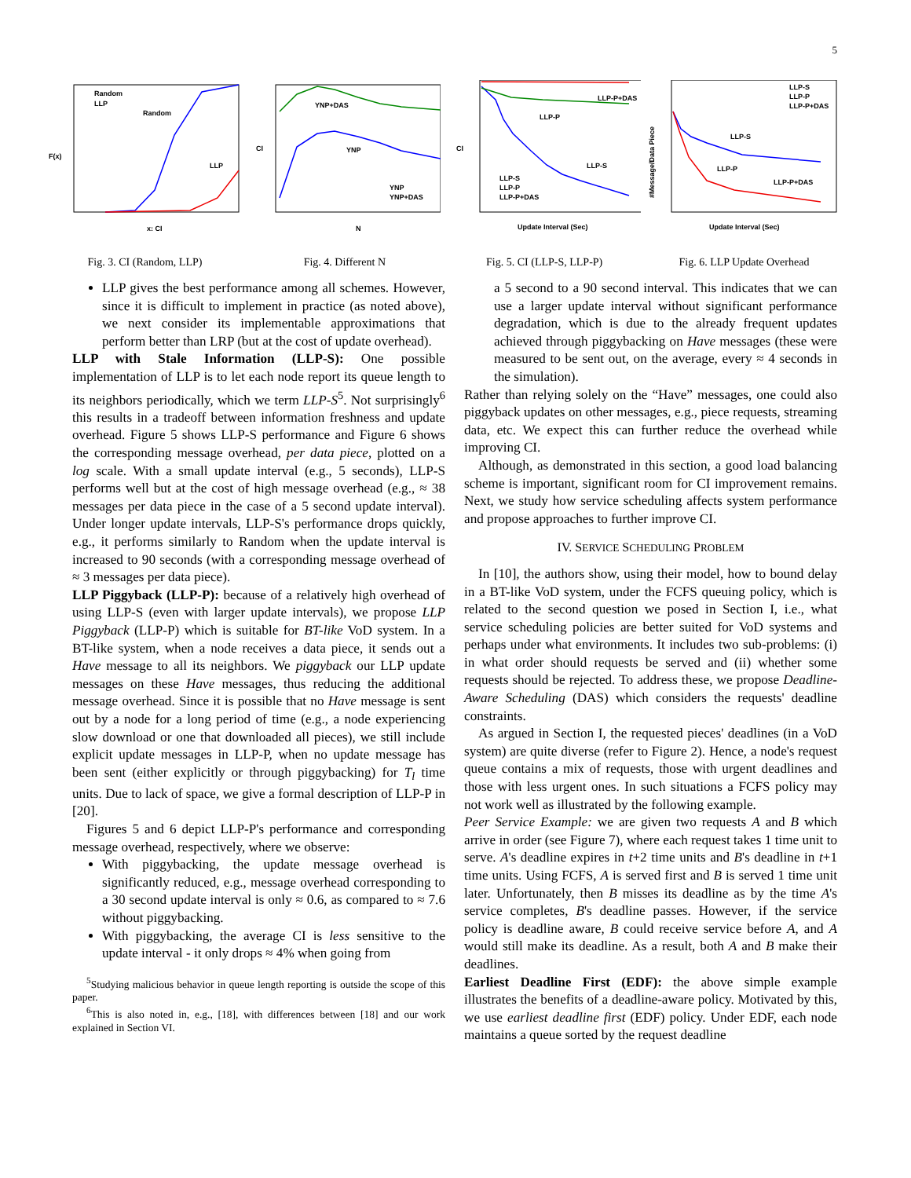5
Random
LLP
Random
LLP
F(x)
x: CI
Fig. 3. CI (Random, LLP)
YNP+DAS
YNP
YNP
YNP+DAS
CI
N
Fig. 4. Different N
LLP-P+DAS
LLP-P
LLP-S
LLP-S
LLP-P
LLP-P+DAS
CI
Update Interval (Sec)
Fig. 5. CI (LLP-S, LLP-P)
LLP-S
LLP-P
LLP-P+DAS
LLP-S
LLP-P
LLP-P+DAS
#Message/Data Piece
Update Interval (Sec)
Fig. 6. LLP Update Overhead
LLP gives the best performance among all schemes. However, since it is difficult to implement in practice (as noted above), we next consider its implementable approximations that perform better than LRP (but at the cost of update overhead).
LLP with Stale Information (LLP-S): One possible implementation of LLP is to let each node report its queue length to its neighbors periodically, which we term LLP-S<sup>5</sup>. Not surprisingly<sup>6</sup> this results in a tradeoff between information freshness and update overhead. Figure 5 shows LLP-S performance and Figure 6 shows the corresponding message overhead, per data piece, plotted on a log scale. With a small update interval (e.g., 5 seconds), LLP-S performs well but at the cost of high message overhead (e.g., ≈ 38 messages per data piece in the case of a 5 second update interval). Under longer update intervals, LLP-S's performance drops quickly, e.g., it performs similarly to Random when the update interval is increased to 90 seconds (with a corresponding message overhead of ≈ 3 messages per data piece).
LLP Piggyback (LLP-P): because of a relatively high overhead of using LLP-S (even with larger update intervals), we propose LLP Piggyback (LLP-P) which is suitable for BT-like VoD system. In a BT-like system, when a node receives a data piece, it sends out a Have message to all its neighbors. We piggyback our LLP update messages on these Have messages, thus reducing the additional message overhead. Since it is possible that no Have message is sent out by a node for a long period of time (e.g., a node experiencing slow download or one that downloaded all pieces), we still include explicit update messages in LLP-P, when no update message has been sent (either explicitly or through piggybacking) for T<sub>l</sub> time units. Due to lack of space, we give a formal description of LLP-P in [20].
Figures 5 and 6 depict LLP-P's performance and corresponding message overhead, respectively, where we observe:
With piggybacking, the update message overhead is significantly reduced, e.g., message overhead corresponding to a 30 second update interval is only ≈ 0.6, as compared to ≈ 7.6 without piggybacking.
With piggybacking, the average CI is less sensitive to the update interval - it only drops ≈ 4% when going from
<sup>5</sup> Studying malicious behavior in queue length reporting is outside the scope of this paper.
<sup>6</sup> This is also noted in, e.g., [18], with differences between [18] and our work explained in Section VI.
a 5 second to a 90 second interval. This indicates that we can use a larger update interval without significant performance degradation, which is due to the already frequent updates achieved through piggybacking on Have messages (these were measured to be sent out, on the average, every ≈ 4 seconds in the simulation).
Rather than relying solely on the “Have” messages, one could also piggyback updates on other messages, e.g., piece requests, streaming data, etc. We expect this can further reduce the overhead while improving CI.
Although, as demonstrated in this section, a good load balancing scheme is important, significant room for CI improvement remains. Next, we study how service scheduling affects system performance and propose approaches to further improve CI.
IV. SERVICE SCHEDULING PROBLEM
In [10], the authors show, using their model, how to bound delay in a BT-like VoD system, under the FCFS queuing policy, which is related to the second question we posed in Section I, i.e., what service scheduling policies are better suited for VoD systems and perhaps under what environments. It includes two sub-problems: (i) in what order should requests be served and (ii) whether some requests should be rejected. To address these, we propose Deadline-Aware Scheduling (DAS) which considers the requests' deadline constraints.
As argued in Section I, the requested pieces' deadlines (in a VoD system) are quite diverse (refer to Figure 2). Hence, a node's request queue contains a mix of requests, those with urgent deadlines and those with less urgent ones. In such situations a FCFS policy may not work well as illustrated by the following example.
Peer Service Example: we are given two requests A and B which arrive in order (see Figure 7), where each request takes 1 time unit to serve. A's deadline expires in t+2 time units and B's deadline in t+1 time units. Using FCFS, A is served first and B is served 1 time unit later. Unfortunately, then B misses its deadline as by the time A's service completes, B's deadline passes. However, if the service policy is deadline aware, B could receive service before A, and A would still make its deadline. As a result, both A and B make their deadlines.
Earliest Deadline First (EDF): the above simple example illustrates the benefits of a deadline-aware policy. Motivated by this, we use earliest deadline first (EDF) policy. Under EDF, each node maintains a queue sorted by the request deadline